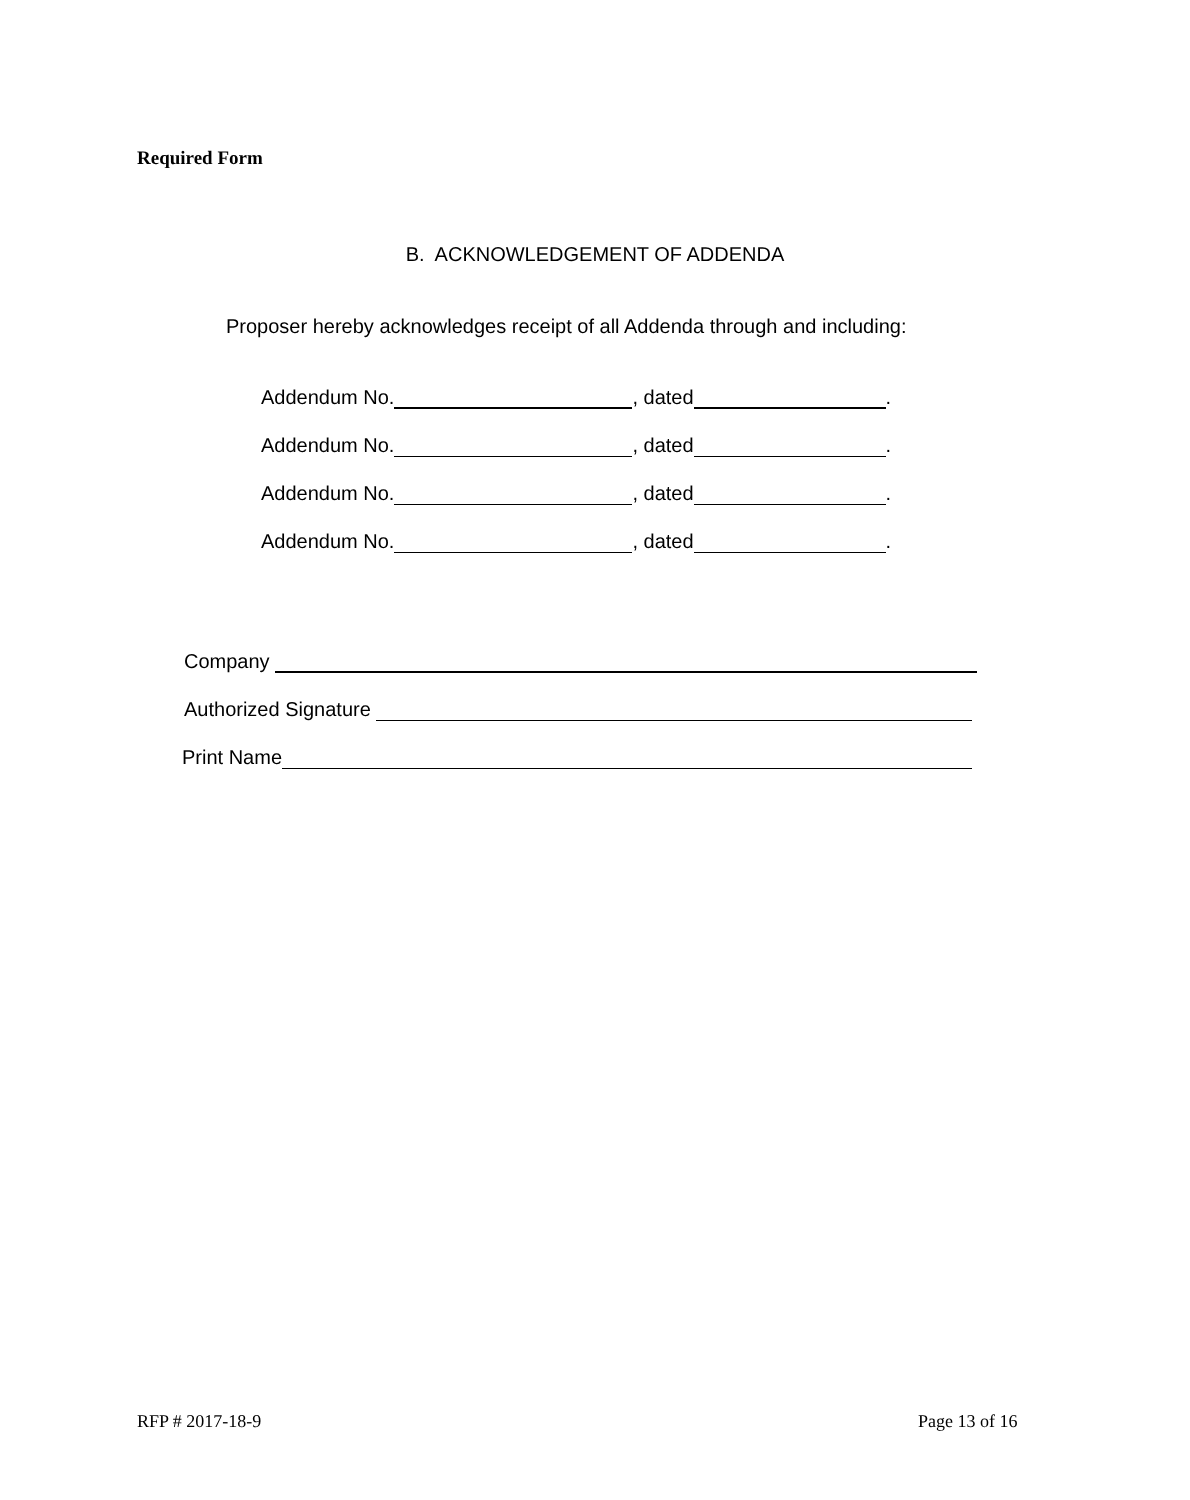Required Form
B. ACKNOWLEDGEMENT OF ADDENDA
Proposer hereby acknowledges receipt of all Addenda through and including:
Addendum No. , dated .
Addendum No. , dated .
Addendum No. , dated .
Addendum No. , dated .
Company
Authorized Signature
Print Name
RFP # 2017-18-9 Page 13 of 16